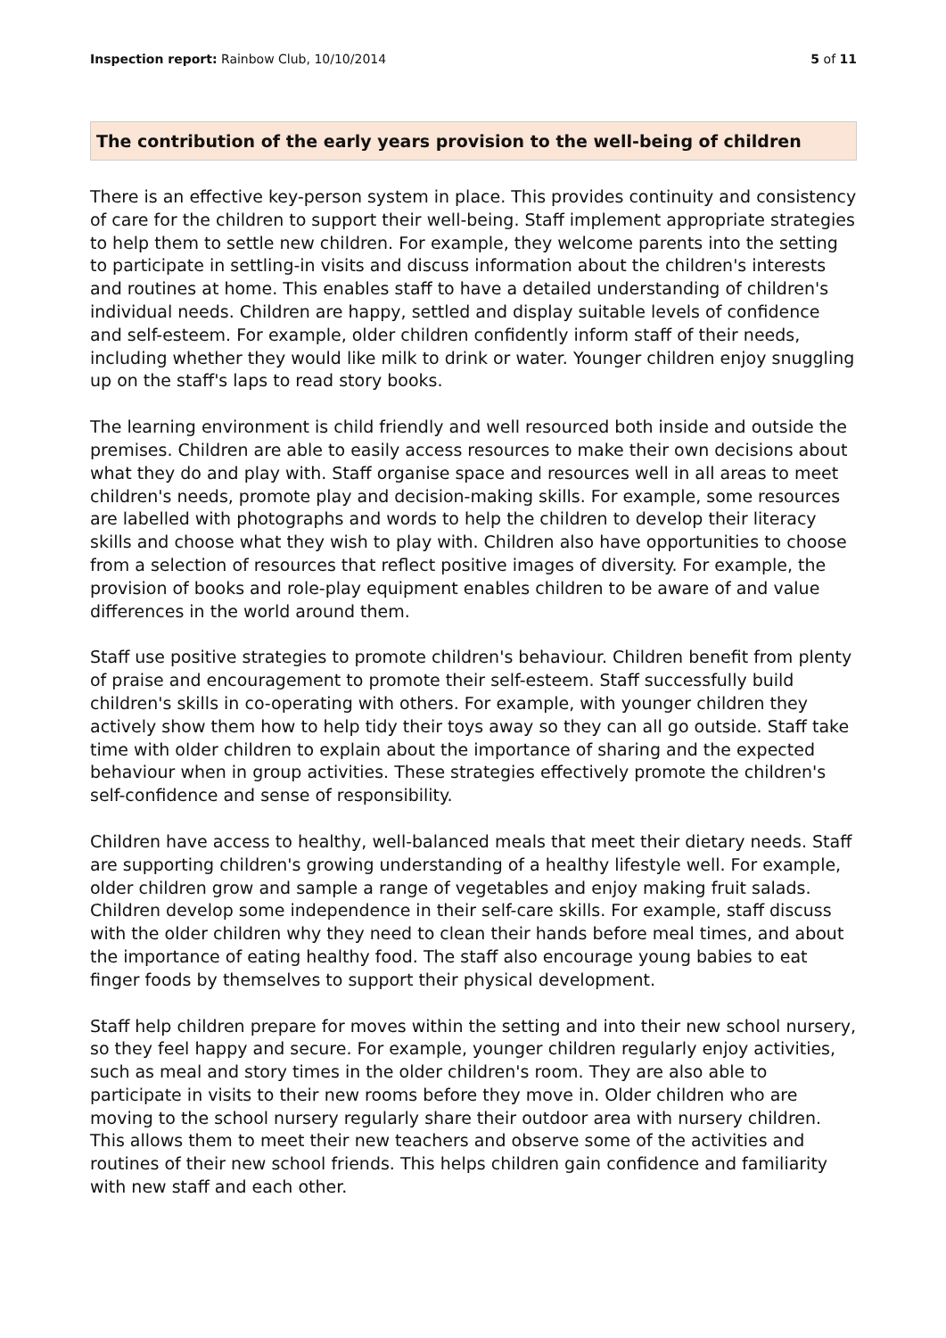Inspection report: Rainbow Club, 10/10/2014 5 of 11
The contribution of the early years provision to the well-being of children
There is an effective key-person system in place. This provides continuity and consistency of care for the children to support their well-being. Staff implement appropriate strategies to help them to settle new children. For example, they welcome parents into the setting to participate in settling-in visits and discuss information about the children's interests and routines at home. This enables staff to have a detailed understanding of children's individual needs. Children are happy, settled and display suitable levels of confidence and self-esteem. For example, older children confidently inform staff of their needs, including whether they would like milk to drink or water. Younger children enjoy snuggling up on the staff's laps to read story books.
The learning environment is child friendly and well resourced both inside and outside the premises. Children are able to easily access resources to make their own decisions about what they do and play with. Staff organise space and resources well in all areas to meet children's needs, promote play and decision-making skills. For example, some resources are labelled with photographs and words to help the children to develop their literacy skills and choose what they wish to play with. Children also have opportunities to choose from a selection of resources that reflect positive images of diversity. For example, the provision of books and role-play equipment enables children to be aware of and value differences in the world around them.
Staff use positive strategies to promote children's behaviour. Children benefit from plenty of praise and encouragement to promote their self-esteem. Staff successfully build children's skills in co-operating with others. For example, with younger children they actively show them how to help tidy their toys away so they can all go outside. Staff take time with older children to explain about the importance of sharing and the expected behaviour when in group activities. These strategies effectively promote the children's self-confidence and sense of responsibility.
Children have access to healthy, well-balanced meals that meet their dietary needs. Staff are supporting children's growing understanding of a healthy lifestyle well. For example, older children grow and sample a range of vegetables and enjoy making fruit salads. Children develop some independence in their self-care skills. For example, staff discuss with the older children why they need to clean their hands before meal times, and about the importance of eating healthy food. The staff also encourage young babies to eat finger foods by themselves to support their physical development.
Staff help children prepare for moves within the setting and into their new school nursery, so they feel happy and secure. For example, younger children regularly enjoy activities, such as meal and story times in the older children's room. They are also able to participate in visits to their new rooms before they move in. Older children who are moving to the school nursery regularly share their outdoor area with nursery children. This allows them to meet their new teachers and observe some of the activities and routines of their new school friends. This helps children gain confidence and familiarity with new staff and each other.